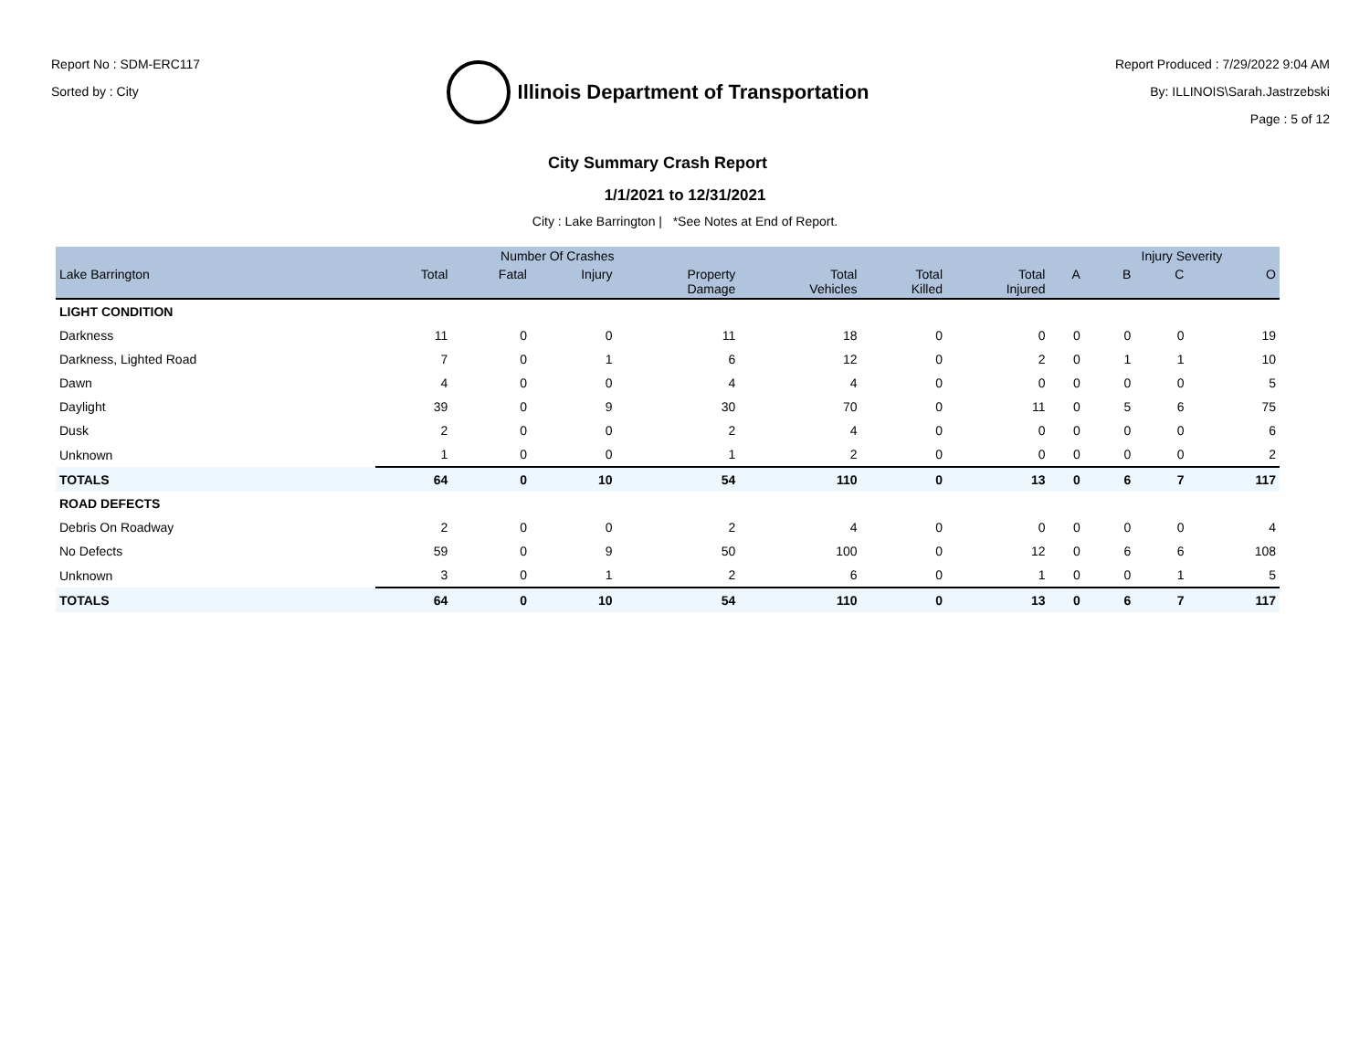Report No : SDM-ERC117
Sorted by : City
Illinois Department of Transportation
City Summary Crash Report
Report Produced : 7/29/2022 9:04 AM
By: ILLINOIS\Sarah.Jastrzebski
Page : 5 of 12
1/1/2021 to 12/31/2021
City : Lake Barrington | *See Notes at End of Report.
| | Number Of Crashes | | | | | | | | Injury Severity | | |
| --- | --- | --- | --- | --- | --- | --- | --- | --- | --- | --- | --- |
| Lake Barrington | Total | Fatal | Injury | Property Damage | Total Vehicles | Total Killed | Total Injured | A | B | C | O |
| LIGHT CONDITION | | | | | | | | | | | |
| Darkness | 11 | 0 | 0 | 11 | 18 | 0 | 0 | 0 | 0 | 0 | 19 |
| Darkness, Lighted Road | 7 | 0 | 1 | 6 | 12 | 0 | 2 | 0 | 1 | 1 | 10 |
| Dawn | 4 | 0 | 0 | 4 | 4 | 0 | 0 | 0 | 0 | 0 | 5 |
| Daylight | 39 | 0 | 9 | 30 | 70 | 0 | 11 | 0 | 5 | 6 | 75 |
| Dusk | 2 | 0 | 0 | 2 | 4 | 0 | 0 | 0 | 0 | 0 | 6 |
| Unknown | 1 | 0 | 0 | 1 | 2 | 0 | 0 | 0 | 0 | 0 | 2 |
| TOTALS | 64 | 0 | 10 | 54 | 110 | 0 | 13 | 0 | 6 | 7 | 117 |
| ROAD DEFECTS | | | | | | | | | | | |
| Debris On Roadway | 2 | 0 | 0 | 2 | 4 | 0 | 0 | 0 | 0 | 0 | 4 |
| No Defects | 59 | 0 | 9 | 50 | 100 | 0 | 12 | 0 | 6 | 6 | 108 |
| Unknown | 3 | 0 | 1 | 2 | 6 | 0 | 1 | 0 | 0 | 1 | 5 |
| TOTALS | 64 | 0 | 10 | 54 | 110 | 0 | 13 | 0 | 6 | 7 | 117 |